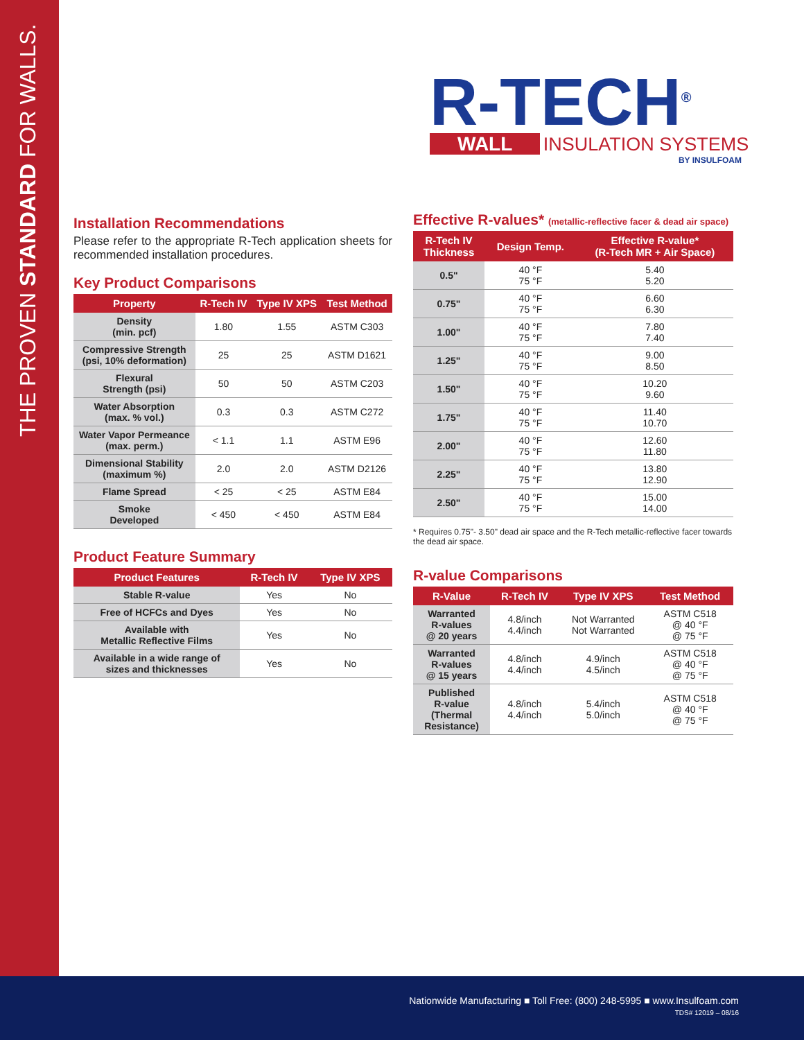THE PROVEN STANDARD FOR WALLS.
R-TECH<sup>®</sup>
WALL INSULATION SYSTEMS
BY INSULFOAM
Installation Recommendations
Please refer to the appropriate R-Tech application sheets for recommended installation procedures.
Key Product Comparisons
| Property | R-Tech IV | Type IV XPS | Test Method |
| --- | --- | --- | --- |
| Density (min. pcf) | 1.80 | 1.55 | ASTM C303 |
| Compressive Strength (psi, 10% deformation) | 25 | 25 | ASTM D1621 |
| Flexural Strength (psi) | 50 | 50 | ASTM C203 |
| Water Absorption (max. % vol.) | 0.3 | 0.3 | ASTM C272 |
| Water Vapor Permeance (max. perm.) | < 1.1 | 1.1 | ASTM E96 |
| Dimensional Stability (maximum %) | 2.0 | 2.0 | ASTM D2126 |
| Flame Spread | < 25 | < 25 | ASTM E84 |
| Smoke Developed | < 450 | < 450 | ASTM E84 |
Product Feature Summary
| Product Features | R-Tech IV | Type IV XPS |
| --- | --- | --- |
| Stable R-value | Yes | No |
| Free of HCFCs and Dyes | Yes | No |
| Available with Metallic Reflective Films | Yes | No |
| Available in a wide range of sizes and thicknesses | Yes | No |
Effective R-values* (metallic-reflective facer & dead air space)
| R-Tech IV Thickness | Design Temp. | Effective R-value* (R-Tech MR + Air Space) |
| --- | --- | --- |
| 0.5" | 40 °F 75 °F | 5.40 5.20 |
| 0.75" | 40 °F 75 °F | 6.60 6.30 |
| 1.00" | 40 °F 75 °F | 7.80 7.40 |
| 1.25" | 40 °F 75 °F | 9.00 8.50 |
| 1.50" | 40 °F 75 °F | 10.20 9.60 |
| 1.75" | 40 °F 75 °F | 11.40 10.70 |
| 2.00" | 40 °F 75 °F | 12.60 11.80 |
| 2.25" | 40 °F 75 °F | 13.80 12.90 |
| 2.50" | 40 °F 75 °F | 15.00 14.00 |
* Requires 0.75"- 3.50" dead air space and the R-Tech metallic-reflective facer towards the dead air space.
R-value Comparisons
| R-Value | R-Tech IV | Type IV XPS | Test Method |
| --- | --- | --- | --- |
| Warranted R-values @ 20 years | 4.8/inch 4.4/inch | Not Warranted Not Warranted | ASTM C518 @ 40 °F @ 75 °F |
| Warranted R-values @ 15 years | 4.8/inch 4.4/inch | 4.9/inch 4.5/inch | ASTM C518 @ 40 °F @ 75 °F |
| Published R-value (Thermal Resistance) | 4.8/inch 4.4/inch | 5.4/inch 5.0/inch | ASTM C518 @ 40 °F @ 75 °F |
Nationwide Manufacturing ■ Toll Free: (800) 248-5995 ■ www.Insulfoam.com
TDS# 12019 – 08/16